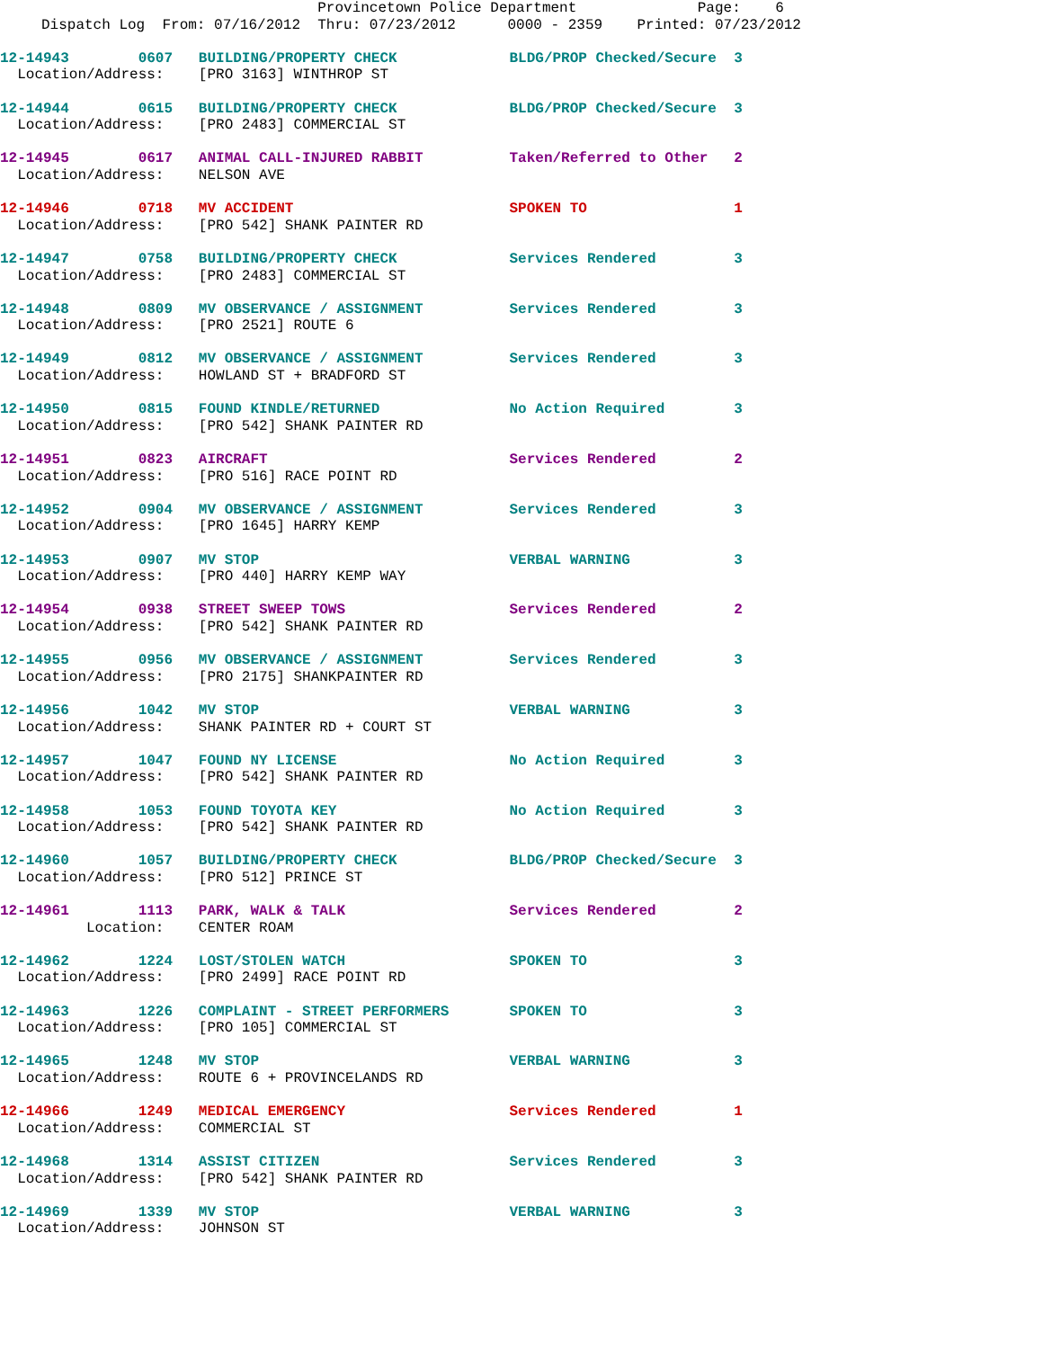Provincetown Police Department              Page:    6
Dispatch Log  From: 07/16/2012  Thru: 07/23/2012      0000 - 2359    Printed: 07/23/2012
12-14943        0607   BUILDING/PROPERTY CHECK             BLDG/PROP Checked/Secure  3
  Location/Address:    [PRO 3163] WINTHROP ST
12-14944        0615   BUILDING/PROPERTY CHECK             BLDG/PROP Checked/Secure  3
  Location/Address:    [PRO 2483] COMMERCIAL ST
12-14945        0617   ANIMAL CALL-INJURED RABBIT          Taken/Referred to Other   2
  Location/Address:    NELSON AVE
12-14946        0718   MV ACCIDENT                         SPOKEN TO                 1
  Location/Address:    [PRO 542] SHANK PAINTER RD
12-14947        0758   BUILDING/PROPERTY CHECK             Services Rendered         3
  Location/Address:    [PRO 2483] COMMERCIAL ST
12-14948        0809   MV OBSERVANCE / ASSIGNMENT          Services Rendered         3
  Location/Address:    [PRO 2521] ROUTE 6
12-14949        0812   MV OBSERVANCE / ASSIGNMENT          Services Rendered         3
  Location/Address:    HOWLAND ST + BRADFORD ST
12-14950        0815   FOUND KINDLE/RETURNED               No Action Required        3
  Location/Address:    [PRO 542] SHANK PAINTER RD
12-14951        0823   AIRCRAFT                            Services Rendered         2
  Location/Address:    [PRO 516] RACE POINT RD
12-14952        0904   MV OBSERVANCE / ASSIGNMENT          Services Rendered         3
  Location/Address:    [PRO 1645] HARRY KEMP
12-14953        0907   MV STOP                             VERBAL WARNING            3
  Location/Address:    [PRO 440] HARRY KEMP WAY
12-14954        0938   STREET SWEEP TOWS                   Services Rendered         2
  Location/Address:    [PRO 542] SHANK PAINTER RD
12-14955        0956   MV OBSERVANCE / ASSIGNMENT          Services Rendered         3
  Location/Address:    [PRO 2175] SHANKPAINTER RD
12-14956        1042   MV STOP                             VERBAL WARNING            3
  Location/Address:    SHANK PAINTER RD + COURT ST
12-14957        1047   FOUND NY LICENSE                    No Action Required        3
  Location/Address:    [PRO 542] SHANK PAINTER RD
12-14958        1053   FOUND TOYOTA KEY                    No Action Required        3
  Location/Address:    [PRO 542] SHANK PAINTER RD
12-14960        1057   BUILDING/PROPERTY CHECK             BLDG/PROP Checked/Secure  3
  Location/Address:    [PRO 512] PRINCE ST
12-14961        1113   PARK, WALK & TALK                   Services Rendered         2
          Location:    CENTER ROAM
12-14962        1224   LOST/STOLEN WATCH                   SPOKEN TO                 3
  Location/Address:    [PRO 2499] RACE POINT RD
12-14963        1226   COMPLAINT - STREET PERFORMERS       SPOKEN TO                 3
  Location/Address:    [PRO 105] COMMERCIAL ST
12-14965        1248   MV STOP                             VERBAL WARNING            3
  Location/Address:    ROUTE 6 + PROVINCELANDS RD
12-14966        1249   MEDICAL EMERGENCY                   Services Rendered         1
  Location/Address:    COMMERCIAL ST
12-14968        1314   ASSIST CITIZEN                      Services Rendered         3
  Location/Address:    [PRO 542] SHANK PAINTER RD
12-14969        1339   MV STOP                             VERBAL WARNING            3
  Location/Address:    JOHNSON ST